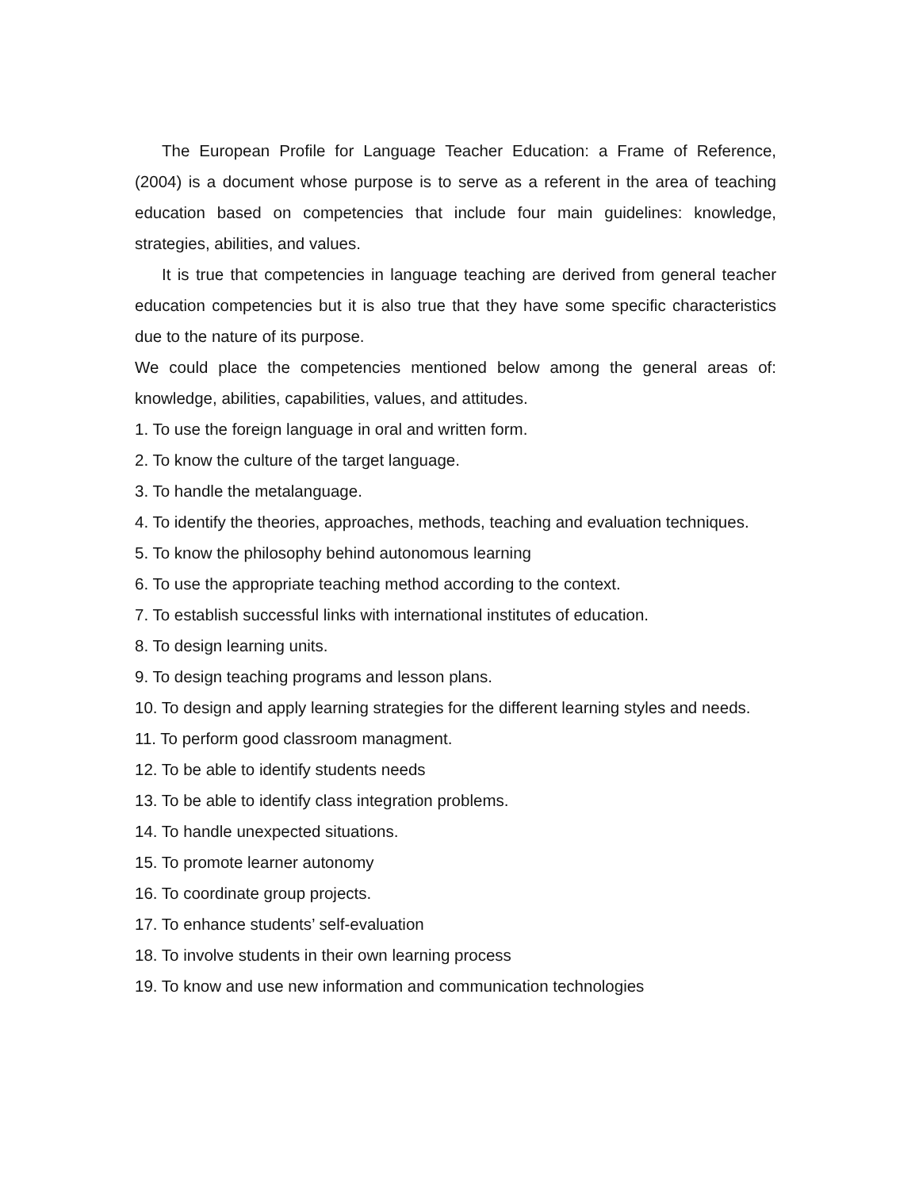The European Profile for Language Teacher Education: a Frame of Reference, (2004) is a document whose purpose is to serve as a referent in the area of teaching education based on competencies that include four main guidelines: knowledge, strategies, abilities, and values.
It is true that competencies in language teaching are derived from general teacher education competencies but it is also true that they have some specific characteristics due to the nature of its purpose.
We could place the competencies mentioned below among the general areas of: knowledge, abilities, capabilities, values, and attitudes.
1. To use the foreign language in oral and written form.
2. To know the culture of the target language.
3. To handle the metalanguage.
4. To identify the theories, approaches, methods, teaching and evaluation techniques.
5. To know the philosophy behind autonomous learning
6. To use the appropriate teaching method according to the context.
7. To establish successful links with international institutes of education.
8. To design learning units.
9. To design teaching programs and lesson plans.
10. To design and apply learning strategies for the different learning styles and needs.
11. To perform good classroom managment.
12. To be able to identify students needs
13. To be able to identify class integration problems.
14. To handle unexpected situations.
15. To promote learner autonomy
16. To coordinate group projects.
17. To enhance students’ self-evaluation
18. To involve students in their own learning process
19. To know and use new information and communication technologies